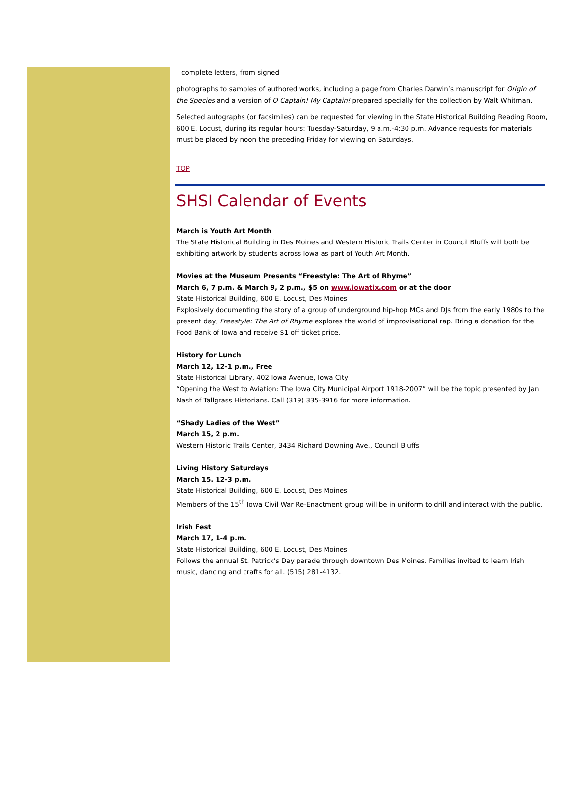complete letters, from signed
photographs to samples of authored works, including a page from Charles Darwin’s manuscript for Origin of the Species and a version of O Captain! My Captain! prepared specially for the collection by Walt Whitman.
Selected autographs (or facsimiles) can be requested for viewing in the State Historical Building Reading Room, 600 E. Locust, during its regular hours: Tuesday-Saturday, 9 a.m.-4:30 p.m. Advance requests for materials must be placed by noon the preceding Friday for viewing on Saturdays.
TOP
SHSI Calendar of Events
March is Youth Art Month
The State Historical Building in Des Moines and Western Historic Trails Center in Council Bluffs will both be exhibiting artwork by students across Iowa as part of Youth Art Month.
Movies at the Museum Presents “Freestyle: The Art of Rhyme”
March 6, 7 p.m. & March 9, 2 p.m., $5 on www.iowatix.com or at the door
State Historical Building, 600 E. Locust, Des Moines
Explosively documenting the story of a group of underground hip-hop MCs and DJs from the early 1980s to the present day, Freestyle: The Art of Rhyme explores the world of improvisational rap. Bring a donation for the Food Bank of Iowa and receive $1 off ticket price.
History for Lunch
March 12, 12-1 p.m., Free
State Historical Library, 402 Iowa Avenue, Iowa City
“Opening the West to Aviation: The Iowa City Municipal Airport 1918-2007” will be the topic presented by Jan Nash of Tallgrass Historians. Call (319) 335-3916 for more information.
“Shady Ladies of the West”
March 15, 2 p.m.
Western Historic Trails Center, 3434 Richard Downing Ave., Council Bluffs
Living History Saturdays
March 15, 12-3 p.m.
State Historical Building, 600 E. Locust, Des Moines
Members of the 15<sup>th</sup> Iowa Civil War Re-Enactment group will be in uniform to drill and interact with the public.
Irish Fest
March 17, 1-4 p.m.
State Historical Building, 600 E. Locust, Des Moines
Follows the annual St. Patrick’s Day parade through downtown Des Moines. Families invited to learn Irish music, dancing and crafts for all. (515) 281-4132.